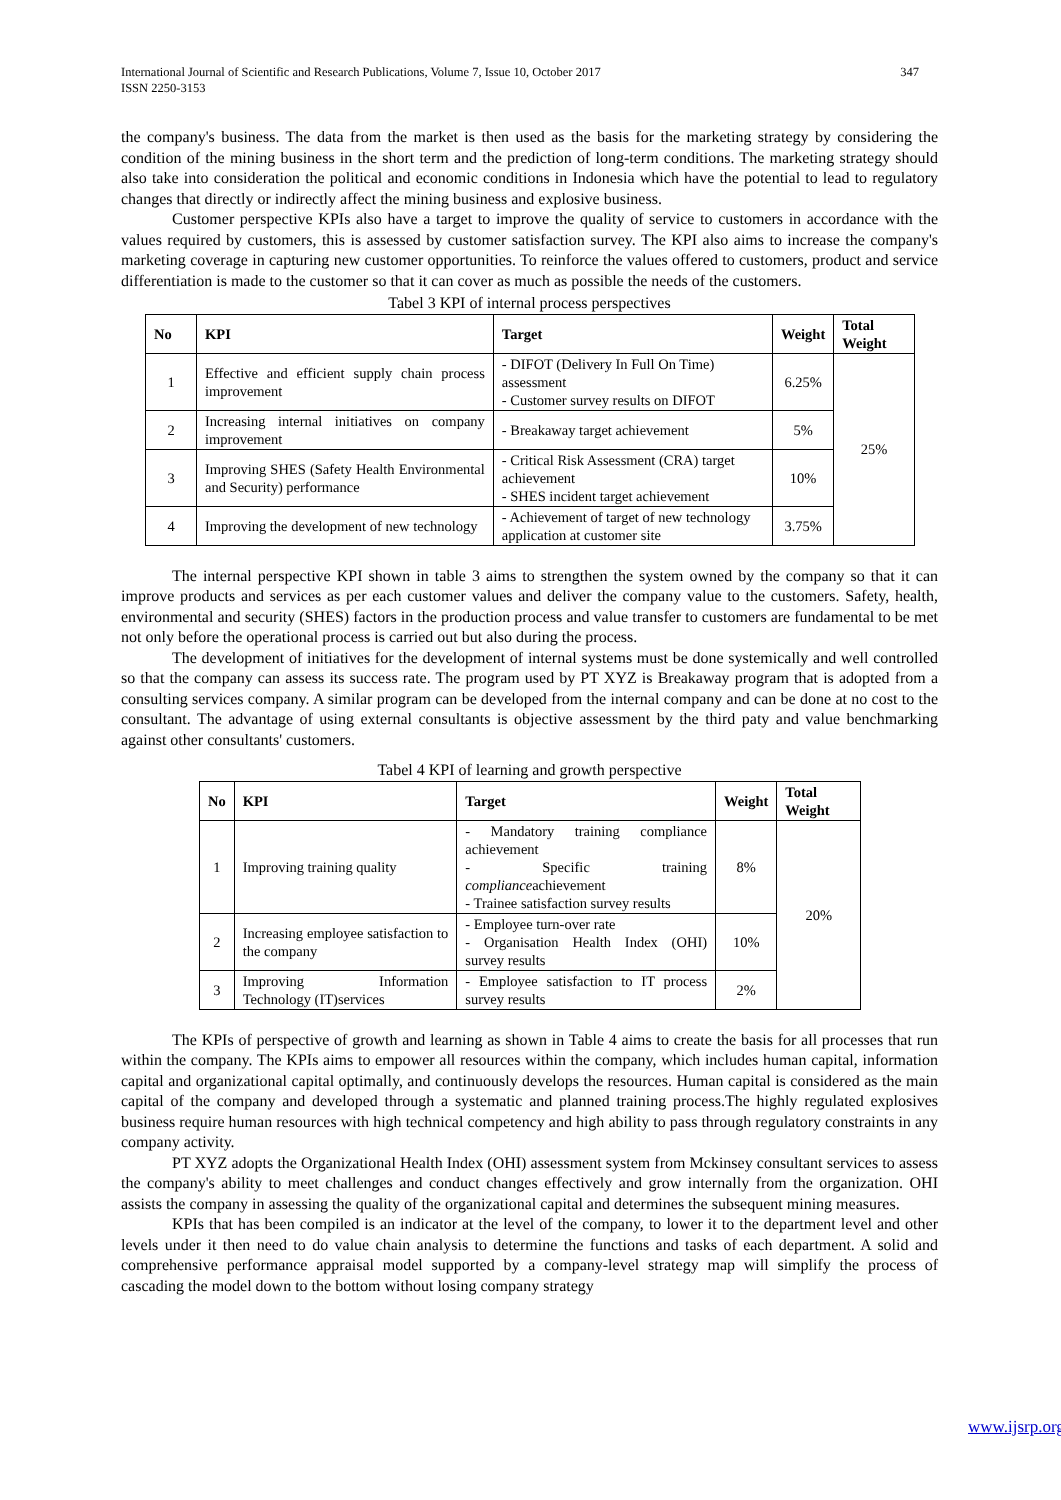347 International Journal of Scientific and Research Publications, Volume 7, Issue 10, October 2017
ISSN 2250-3153
the company's business. The data from the market is then used as the basis for the marketing strategy by considering the condition of the mining business in the short term and the prediction of long-term conditions. The marketing strategy should also take into consideration the political and economic conditions in Indonesia which have the potential to lead to regulatory changes that directly or indirectly affect the mining business and explosive business.
Customer perspective KPIs also have a target to improve the quality of service to customers in accordance with the values required by customers, this is assessed by customer satisfaction survey. The KPI also aims to increase the company's marketing coverage in capturing new customer opportunities. To reinforce the values offered to customers, product and service differentiation is made to the customer so that it can cover as much as possible the needs of the customers.
Tabel 3 KPI of internal process perspectives
| No | KPI | Target | Weight | Total Weight |
| --- | --- | --- | --- | --- |
| 1 | Effective and efficient supply chain process improvement | - DIFOT (Delivery In Full On Time) assessment - Customer survey results on DIFOT | 6.25% | 25% |
| 2 | Increasing internal initiatives on company improvement | - Breakaway target achievement | 5% | |
| 3 | Improving SHES (Safety Health Environmental and Security) performance | - Critical Risk Assessment (CRA) target achievement - SHES incident target achievement | 10% | |
| 4 | Improving the development of new technology | - Achievement of target of new technology application at customer site | 3.75% | |
The internal perspective KPI shown in table 3 aims to strengthen the system owned by the company so that it can improve products and services as per each customer values and deliver the company value to the customers. Safety, health, environmental and security (SHES) factors in the production process and value transfer to customers are fundamental to be met not only before the operational process is carried out but also during the process.
The development of initiatives for the development of internal systems must be done systemically and well controlled so that the company can assess its success rate. The program used by PT XYZ is Breakaway program that is adopted from a consulting services company. A similar program can be developed from the internal company and can be done at no cost to the consultant. The advantage of using external consultants is objective assessment by the third paty and value benchmarking against other consultants' customers.
Tabel 4 KPI of learning and growth perspective
| No | KPI | Target | Weight | Total Weight |
| --- | --- | --- | --- | --- |
| 1 | Improving training quality | - Mandatory training compliance achievement - Specific training compliance achievement - Trainee satisfaction survey results | 8% | 20% |
| 2 | Increasing employee satisfaction to the company | - Employee turn-over rate - Organisation Health Index (OHI) survey results | 10% | |
| 3 | Improving Information Technology (IT)services | - Employee satisfaction to IT process survey results | 2% | |
The KPIs of perspective of growth and learning as shown in Table 4 aims to create the basis for all processes that run within the company. The KPIs aims to empower all resources within the company, which includes human capital, information capital and organizational capital optimally, and continuously develops the resources. Human capital is considered as the main capital of the company and developed through a systematic and planned training process.The highly regulated explosives business require human resources with high technical competency and high ability to pass through regulatory constraints in any company activity.
PT XYZ adopts the Organizational Health Index (OHI) assessment system from Mckinsey consultant services to assess the company's ability to meet challenges and conduct changes effectively and grow internally from the organization. OHI assists the company in assessing the quality of the organizational capital and determines the subsequent mining measures.
KPIs that has been compiled is an indicator at the level of the company, to lower it to the department level and other levels under it then need to do value chain analysis to determine the functions and tasks of each department. A solid and comprehensive performance appraisal model supported by a company-level strategy map will simplify the process of cascading the model down to the bottom without losing company strategy
www.ijsrp.org